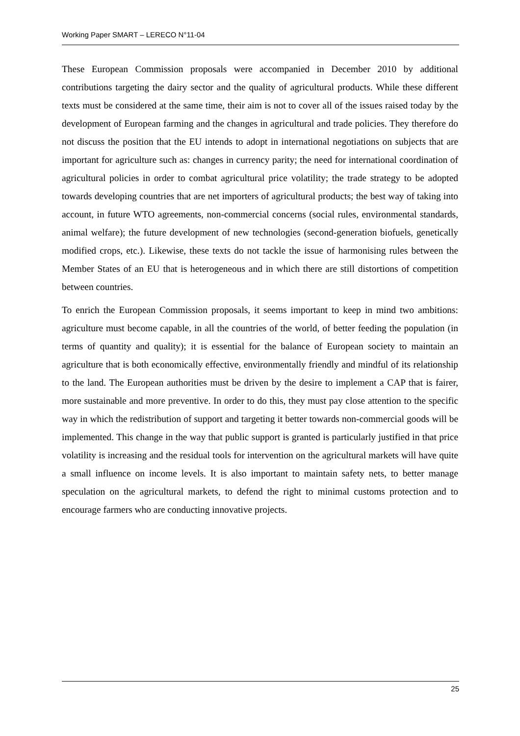Working Paper SMART – LERECO N°11-04
These European Commission proposals were accompanied in December 2010 by additional contributions targeting the dairy sector and the quality of agricultural products. While these different texts must be considered at the same time, their aim is not to cover all of the issues raised today by the development of European farming and the changes in agricultural and trade policies. They therefore do not discuss the position that the EU intends to adopt in international negotiations on subjects that are important for agriculture such as: changes in currency parity; the need for international coordination of agricultural policies in order to combat agricultural price volatility; the trade strategy to be adopted towards developing countries that are net importers of agricultural products; the best way of taking into account, in future WTO agreements, non-commercial concerns (social rules, environmental standards, animal welfare); the future development of new technologies (second-generation biofuels, genetically modified crops, etc.). Likewise, these texts do not tackle the issue of harmonising rules between the Member States of an EU that is heterogeneous and in which there are still distortions of competition between countries.
To enrich the European Commission proposals, it seems important to keep in mind two ambitions: agriculture must become capable, in all the countries of the world, of better feeding the population (in terms of quantity and quality); it is essential for the balance of European society to maintain an agriculture that is both economically effective, environmentally friendly and mindful of its relationship to the land. The European authorities must be driven by the desire to implement a CAP that is fairer, more sustainable and more preventive. In order to do this, they must pay close attention to the specific way in which the redistribution of support and targeting it better towards non-commercial goods will be implemented. This change in the way that public support is granted is particularly justified in that price volatility is increasing and the residual tools for intervention on the agricultural markets will have quite a small influence on income levels. It is also important to maintain safety nets, to better manage speculation on the agricultural markets, to defend the right to minimal customs protection and to encourage farmers who are conducting innovative projects.
25